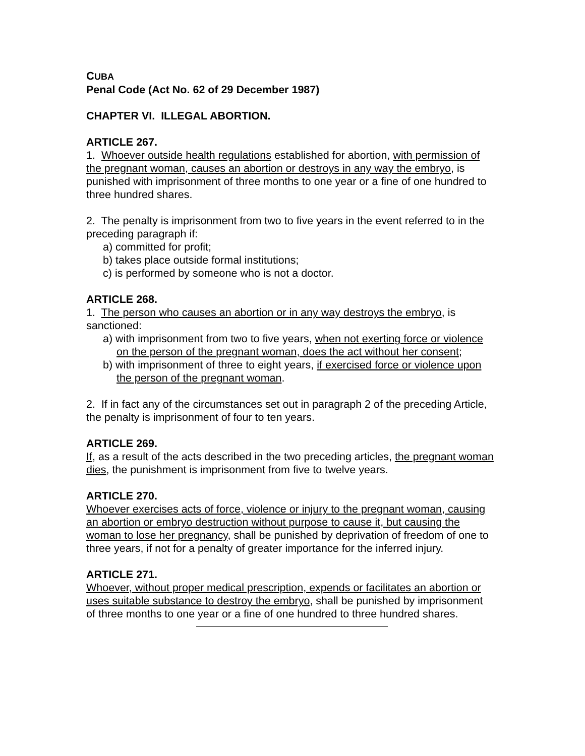CUBA
Penal Code (Act No. 62 of 29 December 1987)
CHAPTER VI. ILLEGAL ABORTION.
ARTICLE 267.
1. Whoever outside health regulations established for abortion, with permission of the pregnant woman, causes an abortion or destroys in any way the embryo, is punished with imprisonment of three months to one year or a fine of one hundred to three hundred shares.
2. The penalty is imprisonment from two to five years in the event referred to in the preceding paragraph if:
a) committed for profit;
b) takes place outside formal institutions;
c) is performed by someone who is not a doctor.
ARTICLE 268.
1. The person who causes an abortion or in any way destroys the embryo, is sanctioned:
a) with imprisonment from two to five years, when not exerting force or violence on the person of the pregnant woman, does the act without her consent;
b) with imprisonment of three to eight years, if exercised force or violence upon the person of the pregnant woman.
2. If in fact any of the circumstances set out in paragraph 2 of the preceding Article, the penalty is imprisonment of four to ten years.
ARTICLE 269.
If, as a result of the acts described in the two preceding articles, the pregnant woman dies, the punishment is imprisonment from five to twelve years.
ARTICLE 270.
Whoever exercises acts of force, violence or injury to the pregnant woman, causing an abortion or embryo destruction without purpose to cause it, but causing the woman to lose her pregnancy, shall be punished by deprivation of freedom of one to three years, if not for a penalty of greater importance for the inferred injury.
ARTICLE 271.
Whoever, without proper medical prescription, expends or facilitates an abortion or uses suitable substance to destroy the embryo, shall be punished by imprisonment of three months to one year or a fine of one hundred to three hundred shares.